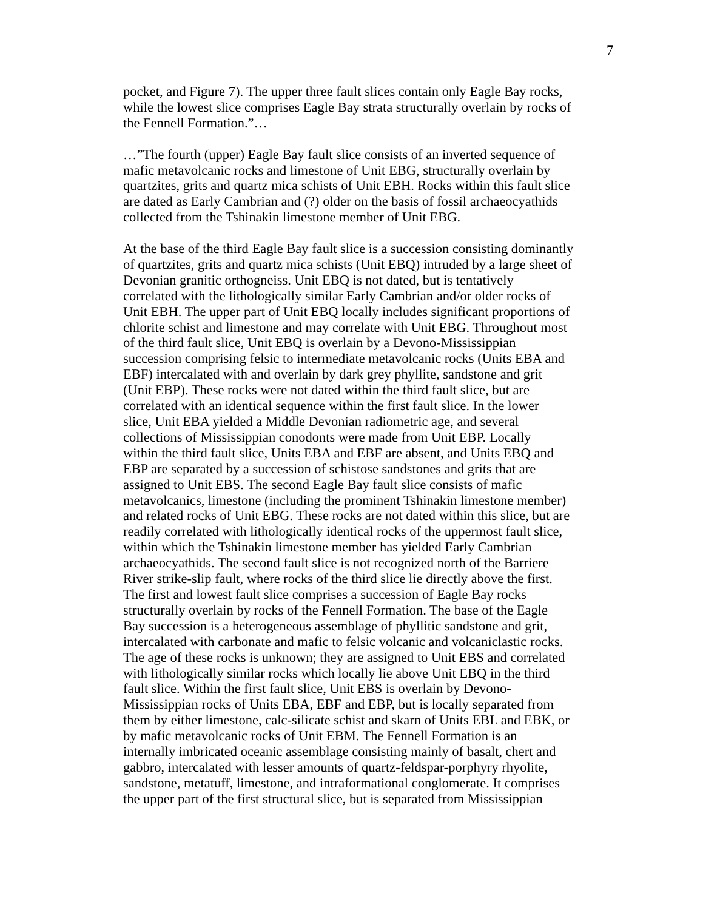7
pocket, and Figure 7). The upper three fault slices contain only Eagle Bay rocks,
while the lowest slice comprises Eagle Bay strata structurally overlain by rocks of
the Fennell Formation.”…
…”The fourth (upper) Eagle Bay fault slice consists of an inverted sequence of
mafic metavolcanic rocks and limestone of Unit EBG, structurally overlain by
quartzites, grits and quartz mica schists of Unit EBH. Rocks within this fault slice
are dated as Early Cambrian and (?) older on the basis of fossil archaeocyathids
collected from the Tshinakin limestone member of Unit EBG.
At the base of the third Eagle Bay fault slice is a succession consisting dominantly
of quartzites, grits and quartz mica schists (Unit EBQ) intruded by a large sheet of
Devonian granitic orthogneiss. Unit EBQ is not dated, but is tentatively
correlated with the lithologically similar Early Cambrian and/or older rocks of
Unit EBH. The upper part of Unit EBQ locally includes significant proportions of
chlorite schist and limestone and may correlate with Unit EBG. Throughout most
of the third fault slice, Unit EBQ is overlain by a Devono-Mississippian
succession comprising felsic to intermediate metavolcanic rocks (Units EBA and
EBF) intercalated with and overlain by dark grey phyllite, sandstone and grit
(Unit EBP). These rocks were not dated within the third fault slice, but are
correlated with an identical sequence within the first fault slice. In the lower
slice, Unit EBA yielded a Middle Devonian radiometric age, and several
collections of Mississippian conodonts were made from Unit EBP. Locally
within the third fault slice, Units EBA and EBF are absent, and Units EBQ and
EBP are separated by a succession of schistose sandstones and grits that are
assigned to Unit EBS. The second Eagle Bay fault slice consists of mafic
metavolcanics, limestone (including the prominent Tshinakin limestone member)
and related rocks of Unit EBG. These rocks are not dated within this slice, but are
readily correlated with lithologically identical rocks of the uppermost fault slice,
within which the Tshinakin limestone member has yielded Early Cambrian
archaeocyathids. The second fault slice is not recognized north of the Barriere
River strike-slip fault, where rocks of the third slice lie directly above the first.
The first and lowest fault slice comprises a succession of Eagle Bay rocks
structurally overlain by rocks of the Fennell Formation. The base of the Eagle
Bay succession is a heterogeneous assemblage of phyllitic sandstone and grit,
intercalated with carbonate and mafic to felsic volcanic and volcaniclastic rocks.
The age of these rocks is unknown; they are assigned to Unit EBS and correlated
with lithologically similar rocks which locally lie above Unit EBQ in the third
fault slice. Within the first fault slice, Unit EBS is overlain by Devono-
Mississippian rocks of Units EBA, EBF and EBP, but is locally separated from
them by either limestone, calc-silicate schist and skarn of Units EBL and EBK, or
by mafic metavolcanic rocks of Unit EBM. The Fennell Formation is an
internally imbricated oceanic assemblage consisting mainly of basalt, chert and
gabbro, intercalated with lesser amounts of quartz-feldspar-porphyry rhyolite,
sandstone, metatuff, limestone, and intraformational conglomerate. It comprises
the upper part of the first structural slice, but is separated from Mississippian